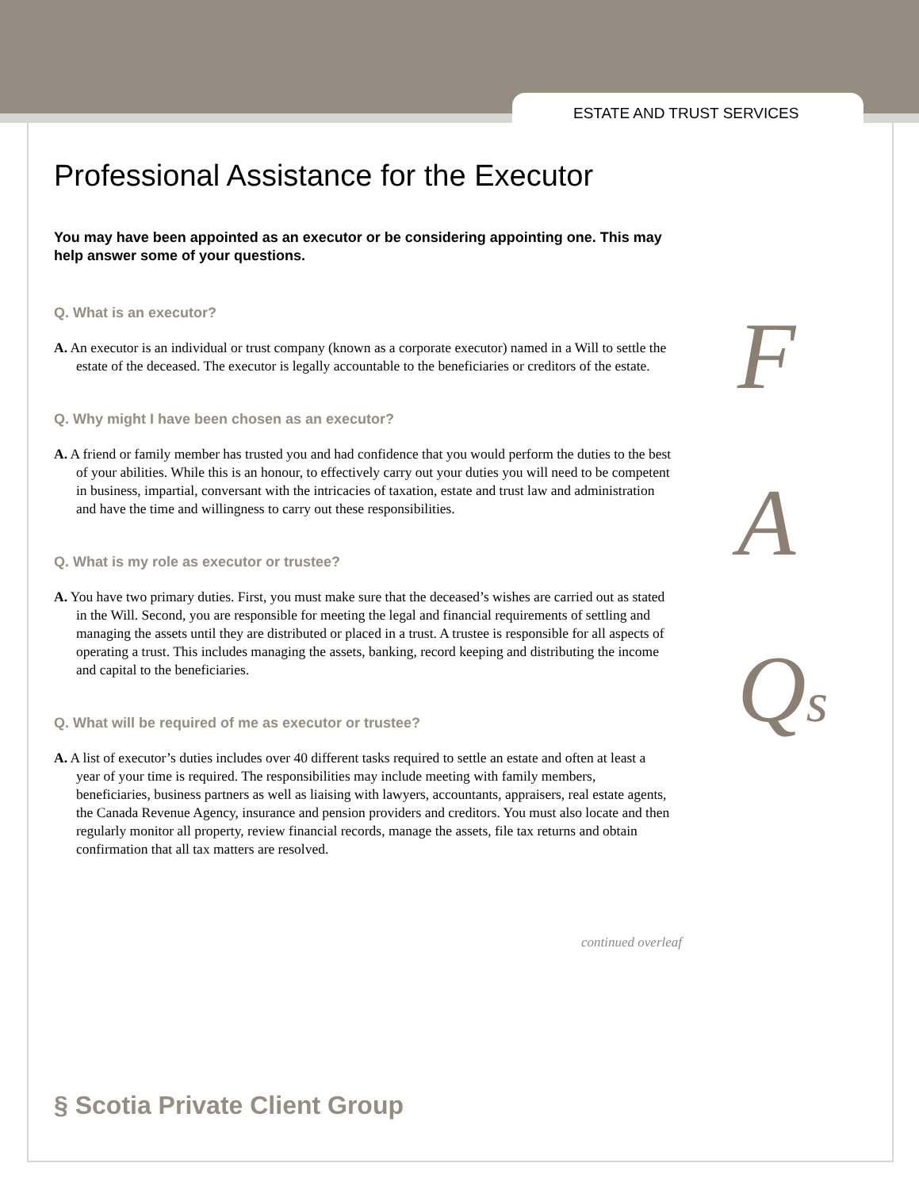ESTATE AND TRUST SERVICES
Professional Assistance for the Executor
You may have been appointed as an executor or be considering appointing one. This may help answer some of your questions.
Q. What is an executor?
A. An executor is an individual or trust company (known as a corporate executor) named in a Will to settle the estate of the deceased. The executor is legally accountable to the beneficiaries or creditors of the estate.
Q. Why might I have been chosen as an executor?
A. A friend or family member has trusted you and had confidence that you would perform the duties to the best of your abilities. While this is an honour, to effectively carry out your duties you will need to be competent in business, impartial, conversant with the intricacies of taxation, estate and trust law and administration and have the time and willingness to carry out these responsibilities.
Q. What is my role as executor or trustee?
A. You have two primary duties. First, you must make sure that the deceased’s wishes are carried out as stated in the Will. Second, you are responsible for meeting the legal and financial requirements of settling and managing the assets until they are distributed or placed in a trust. A trustee is responsible for all aspects of operating a trust. This includes managing the assets, banking, record keeping and distributing the income and capital to the beneficiaries.
Q. What will be required of me as executor or trustee?
A. A list of executor’s duties includes over 40 different tasks required to settle an estate and often at least a year of your time is required. The responsibilities may include meeting with family members, beneficiaries, business partners as well as liaising with lawyers, accountants, appraisers, real estate agents, the Canada Revenue Agency, insurance and pension providers and creditors. You must also locate and then regularly monitor all property, review financial records, manage the assets, file tax returns and obtain confirmation that all tax matters are resolved.
F
A
Qs
continued overleaf
§ Scotia Private Client Group